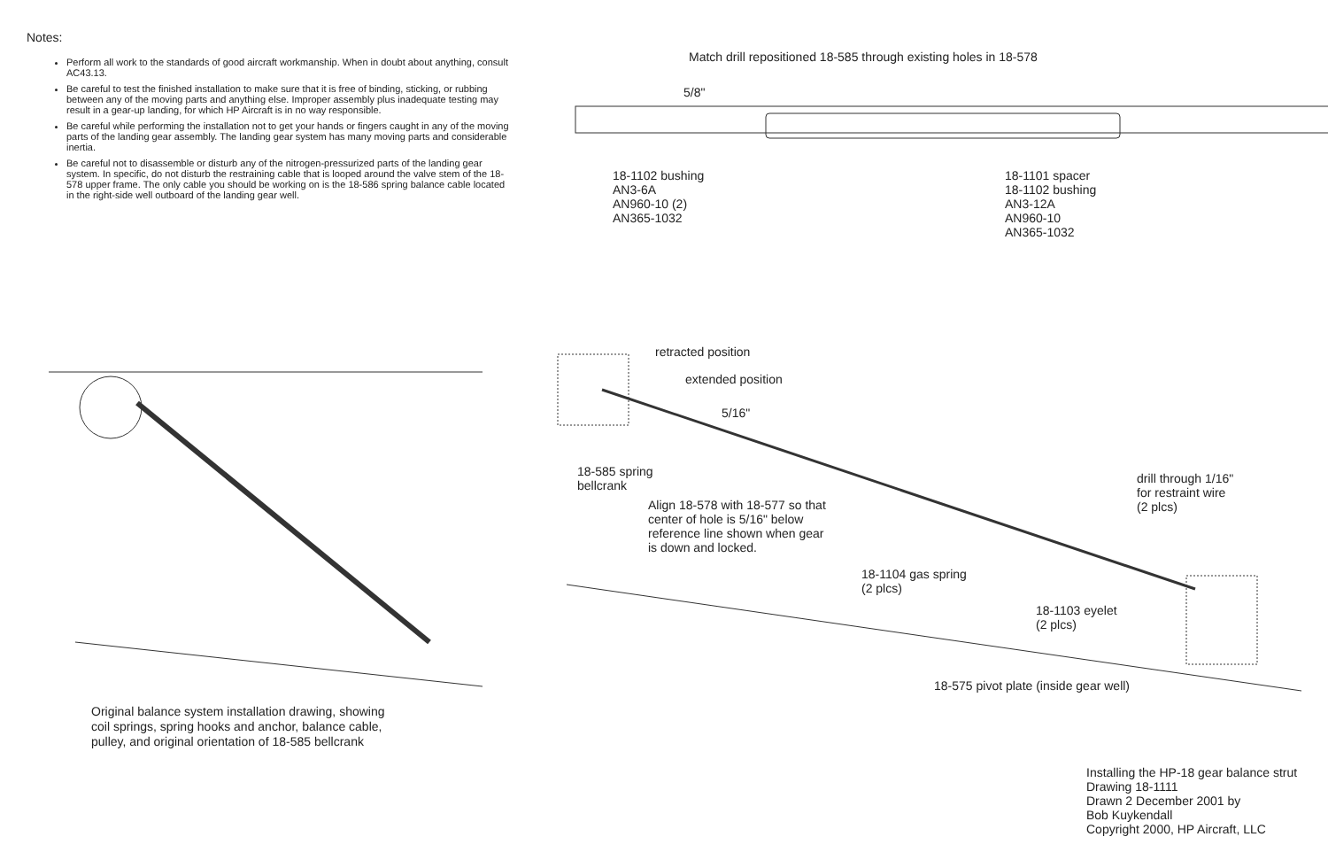Notes:
Perform all work to the standards of good aircraft workmanship. When in doubt about anything, consult AC43.13.
Be careful to test the finished installation to make sure that it is free of binding, sticking, or rubbing between any of the moving parts and anything else. Improper assembly plus inadequate testing may result in a gear-up landing, for which HP Aircraft is in no way responsible.
Be careful while performing the installation not to get your hands or fingers caught in any of the moving parts of the landing gear assembly. The landing gear system has many moving parts and considerable inertia.
Be careful not to disassemble or disturb any of the nitrogen-pressurized parts of the landing gear system. In specific, do not disturb the restraining cable that is looped around the valve stem of the 18-578 upper frame. The only cable you should be working on is the 18-586 spring balance cable located in the right-side well outboard of the landing gear well.
Original balance system installation drawing, showing
coil springs, spring hooks and anchor, balance cable,
pulley, and original orientation of 18-585 bellcrank
Match drill repositioned 18-585 through existing holes in 18-578
5/8"
18-1102 bushing
AN3-6A
AN960-10 (2)
AN365-1032
18-1101 spacer
18-1102 bushing
AN3-12A
AN960-10
AN365-1032
retracted position
extended position
5/16"
18-585 spring
bellcrank
drill through 1/16"
for restraint wire
(2 plcs)
Align 18-578 with 18-577 so that
center of hole is 5/16" below
reference line shown when gear
is down and locked.
18-1104 gas spring
(2 plcs)
18-1103 eyelet
(2 plcs)
18-575 pivot plate (inside gear well)
Installing the HP-18 gear balance strut
Drawing 18-1111
Drawn 2 December 2001 by
Bob Kuykendall
Copyright 2000, HP Aircraft, LLC